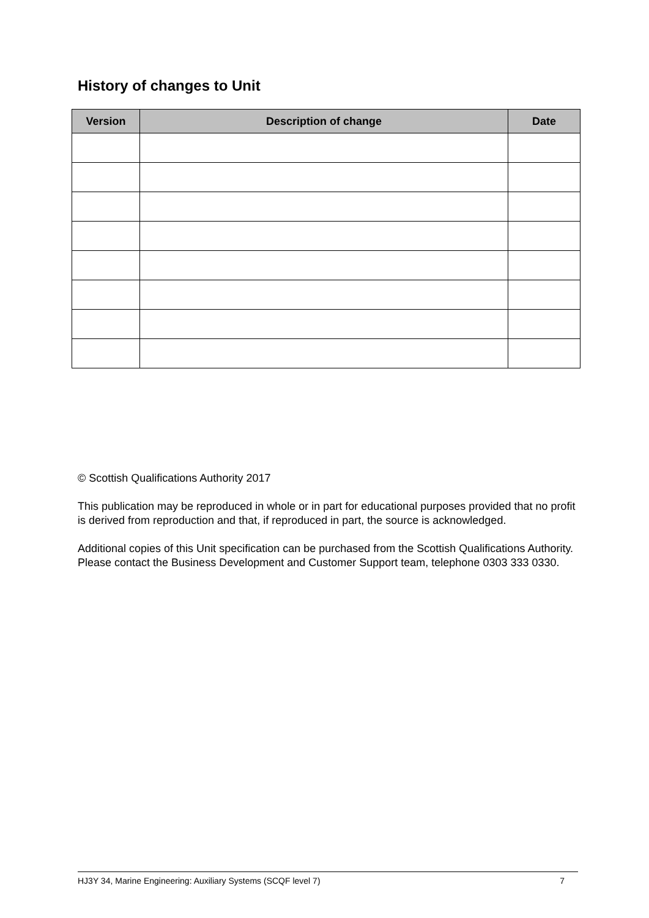History of changes to Unit
| Version | Description of change | Date |
| --- | --- | --- |
© Scottish Qualifications Authority 2017
This publication may be reproduced in whole or in part for educational purposes provided that no profit is derived from reproduction and that, if reproduced in part, the source is acknowledged.
Additional copies of this Unit specification can be purchased from the Scottish Qualifications Authority. Please contact the Business Development and Customer Support team, telephone 0303 333 0330.
HJ3Y 34, Marine Engineering: Auxiliary Systems (SCQF level 7) 7